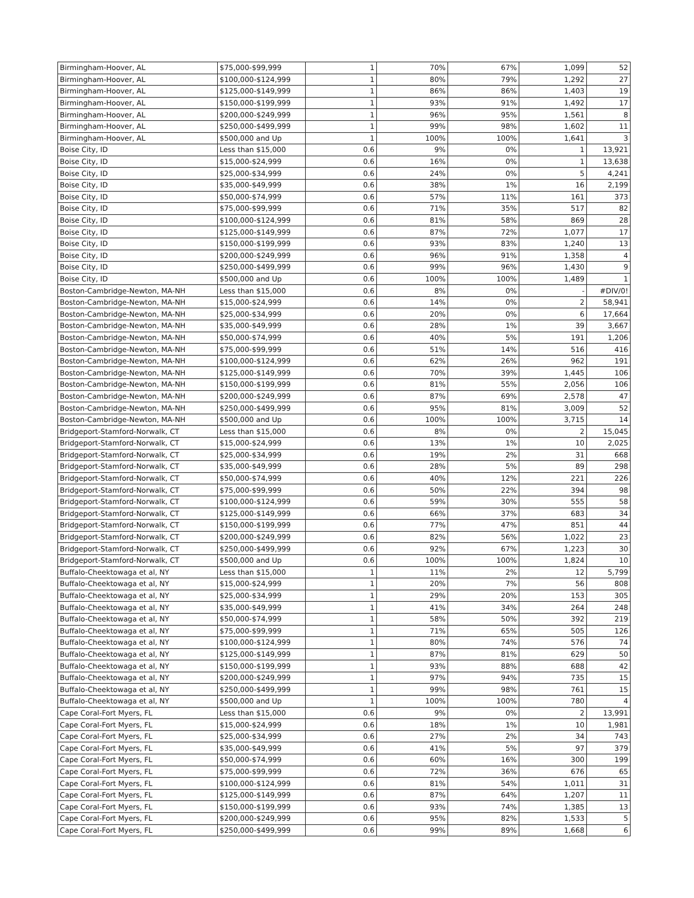| Birmingham-Hoover, AL | $75,000-$99,999 | 1 | 70% | 67% | 1,099 | 52 |
| Birmingham-Hoover, AL | $100,000-$124,999 | 1 | 80% | 79% | 1,292 | 27 |
| Birmingham-Hoover, AL | $125,000-$149,999 | 1 | 86% | 86% | 1,403 | 19 |
| Birmingham-Hoover, AL | $150,000-$199,999 | 1 | 93% | 91% | 1,492 | 17 |
| Birmingham-Hoover, AL | $200,000-$249,999 | 1 | 96% | 95% | 1,561 | 8 |
| Birmingham-Hoover, AL | $250,000-$499,999 | 1 | 99% | 98% | 1,602 | 11 |
| Birmingham-Hoover, AL | $500,000 and Up | 1 | 100% | 100% | 1,641 | 3 |
| Boise City, ID | Less than $15,000 | 0.6 | 9% | 0% | 1 | 13,921 |
| Boise City, ID | $15,000-$24,999 | 0.6 | 16% | 0% | 1 | 13,638 |
| Boise City, ID | $25,000-$34,999 | 0.6 | 24% | 0% | 5 | 4,241 |
| Boise City, ID | $35,000-$49,999 | 0.6 | 38% | 1% | 16 | 2,199 |
| Boise City, ID | $50,000-$74,999 | 0.6 | 57% | 11% | 161 | 373 |
| Boise City, ID | $75,000-$99,999 | 0.6 | 71% | 35% | 517 | 82 |
| Boise City, ID | $100,000-$124,999 | 0.6 | 81% | 58% | 869 | 28 |
| Boise City, ID | $125,000-$149,999 | 0.6 | 87% | 72% | 1,077 | 17 |
| Boise City, ID | $150,000-$199,999 | 0.6 | 93% | 83% | 1,240 | 13 |
| Boise City, ID | $200,000-$249,999 | 0.6 | 96% | 91% | 1,358 | 4 |
| Boise City, ID | $250,000-$499,999 | 0.6 | 99% | 96% | 1,430 | 9 |
| Boise City, ID | $500,000 and Up | 0.6 | 100% | 100% | 1,489 | 1 |
| Boston-Cambridge-Newton, MA-NH | Less than $15,000 | 0.6 | 8% | 0% | - | #DIV/0! |
| Boston-Cambridge-Newton, MA-NH | $15,000-$24,999 | 0.6 | 14% | 0% | 2 | 58,941 |
| Boston-Cambridge-Newton, MA-NH | $25,000-$34,999 | 0.6 | 20% | 0% | 6 | 17,664 |
| Boston-Cambridge-Newton, MA-NH | $35,000-$49,999 | 0.6 | 28% | 1% | 39 | 3,667 |
| Boston-Cambridge-Newton, MA-NH | $50,000-$74,999 | 0.6 | 40% | 5% | 191 | 1,206 |
| Boston-Cambridge-Newton, MA-NH | $75,000-$99,999 | 0.6 | 51% | 14% | 516 | 416 |
| Boston-Cambridge-Newton, MA-NH | $100,000-$124,999 | 0.6 | 62% | 26% | 962 | 191 |
| Boston-Cambridge-Newton, MA-NH | $125,000-$149,999 | 0.6 | 70% | 39% | 1,445 | 106 |
| Boston-Cambridge-Newton, MA-NH | $150,000-$199,999 | 0.6 | 81% | 55% | 2,056 | 106 |
| Boston-Cambridge-Newton, MA-NH | $200,000-$249,999 | 0.6 | 87% | 69% | 2,578 | 47 |
| Boston-Cambridge-Newton, MA-NH | $250,000-$499,999 | 0.6 | 95% | 81% | 3,009 | 52 |
| Boston-Cambridge-Newton, MA-NH | $500,000 and Up | 0.6 | 100% | 100% | 3,715 | 14 |
| Bridgeport-Stamford-Norwalk, CT | Less than $15,000 | 0.6 | 8% | 0% | 2 | 15,045 |
| Bridgeport-Stamford-Norwalk, CT | $15,000-$24,999 | 0.6 | 13% | 1% | 10 | 2,025 |
| Bridgeport-Stamford-Norwalk, CT | $25,000-$34,999 | 0.6 | 19% | 2% | 31 | 668 |
| Bridgeport-Stamford-Norwalk, CT | $35,000-$49,999 | 0.6 | 28% | 5% | 89 | 298 |
| Bridgeport-Stamford-Norwalk, CT | $50,000-$74,999 | 0.6 | 40% | 12% | 221 | 226 |
| Bridgeport-Stamford-Norwalk, CT | $75,000-$99,999 | 0.6 | 50% | 22% | 394 | 98 |
| Bridgeport-Stamford-Norwalk, CT | $100,000-$124,999 | 0.6 | 59% | 30% | 555 | 58 |
| Bridgeport-Stamford-Norwalk, CT | $125,000-$149,999 | 0.6 | 66% | 37% | 683 | 34 |
| Bridgeport-Stamford-Norwalk, CT | $150,000-$199,999 | 0.6 | 77% | 47% | 851 | 44 |
| Bridgeport-Stamford-Norwalk, CT | $200,000-$249,999 | 0.6 | 82% | 56% | 1,022 | 23 |
| Bridgeport-Stamford-Norwalk, CT | $250,000-$499,999 | 0.6 | 92% | 67% | 1,223 | 30 |
| Bridgeport-Stamford-Norwalk, CT | $500,000 and Up | 0.6 | 100% | 100% | 1,824 | 10 |
| Buffalo-Cheektowaga et al, NY | Less than $15,000 | 1 | 11% | 2% | 12 | 5,799 |
| Buffalo-Cheektowaga et al, NY | $15,000-$24,999 | 1 | 20% | 7% | 56 | 808 |
| Buffalo-Cheektowaga et al, NY | $25,000-$34,999 | 1 | 29% | 20% | 153 | 305 |
| Buffalo-Cheektowaga et al, NY | $35,000-$49,999 | 1 | 41% | 34% | 264 | 248 |
| Buffalo-Cheektowaga et al, NY | $50,000-$74,999 | 1 | 58% | 50% | 392 | 219 |
| Buffalo-Cheektowaga et al, NY | $75,000-$99,999 | 1 | 71% | 65% | 505 | 126 |
| Buffalo-Cheektowaga et al, NY | $100,000-$124,999 | 1 | 80% | 74% | 576 | 74 |
| Buffalo-Cheektowaga et al, NY | $125,000-$149,999 | 1 | 87% | 81% | 629 | 50 |
| Buffalo-Cheektowaga et al, NY | $150,000-$199,999 | 1 | 93% | 88% | 688 | 42 |
| Buffalo-Cheektowaga et al, NY | $200,000-$249,999 | 1 | 97% | 94% | 735 | 15 |
| Buffalo-Cheektowaga et al, NY | $250,000-$499,999 | 1 | 99% | 98% | 761 | 15 |
| Buffalo-Cheektowaga et al, NY | $500,000 and Up | 1 | 100% | 100% | 780 | 4 |
| Cape Coral-Fort Myers, FL | Less than $15,000 | 0.6 | 9% | 0% | 2 | 13,991 |
| Cape Coral-Fort Myers, FL | $15,000-$24,999 | 0.6 | 18% | 1% | 10 | 1,981 |
| Cape Coral-Fort Myers, FL | $25,000-$34,999 | 0.6 | 27% | 2% | 34 | 743 |
| Cape Coral-Fort Myers, FL | $35,000-$49,999 | 0.6 | 41% | 5% | 97 | 379 |
| Cape Coral-Fort Myers, FL | $50,000-$74,999 | 0.6 | 60% | 16% | 300 | 199 |
| Cape Coral-Fort Myers, FL | $75,000-$99,999 | 0.6 | 72% | 36% | 676 | 65 |
| Cape Coral-Fort Myers, FL | $100,000-$124,999 | 0.6 | 81% | 54% | 1,011 | 31 |
| Cape Coral-Fort Myers, FL | $125,000-$149,999 | 0.6 | 87% | 64% | 1,207 | 11 |
| Cape Coral-Fort Myers, FL | $150,000-$199,999 | 0.6 | 93% | 74% | 1,385 | 13 |
| Cape Coral-Fort Myers, FL | $200,000-$249,999 | 0.6 | 95% | 82% | 1,533 | 5 |
| Cape Coral-Fort Myers, FL | $250,000-$499,999 | 0.6 | 99% | 89% | 1,668 | 6 |